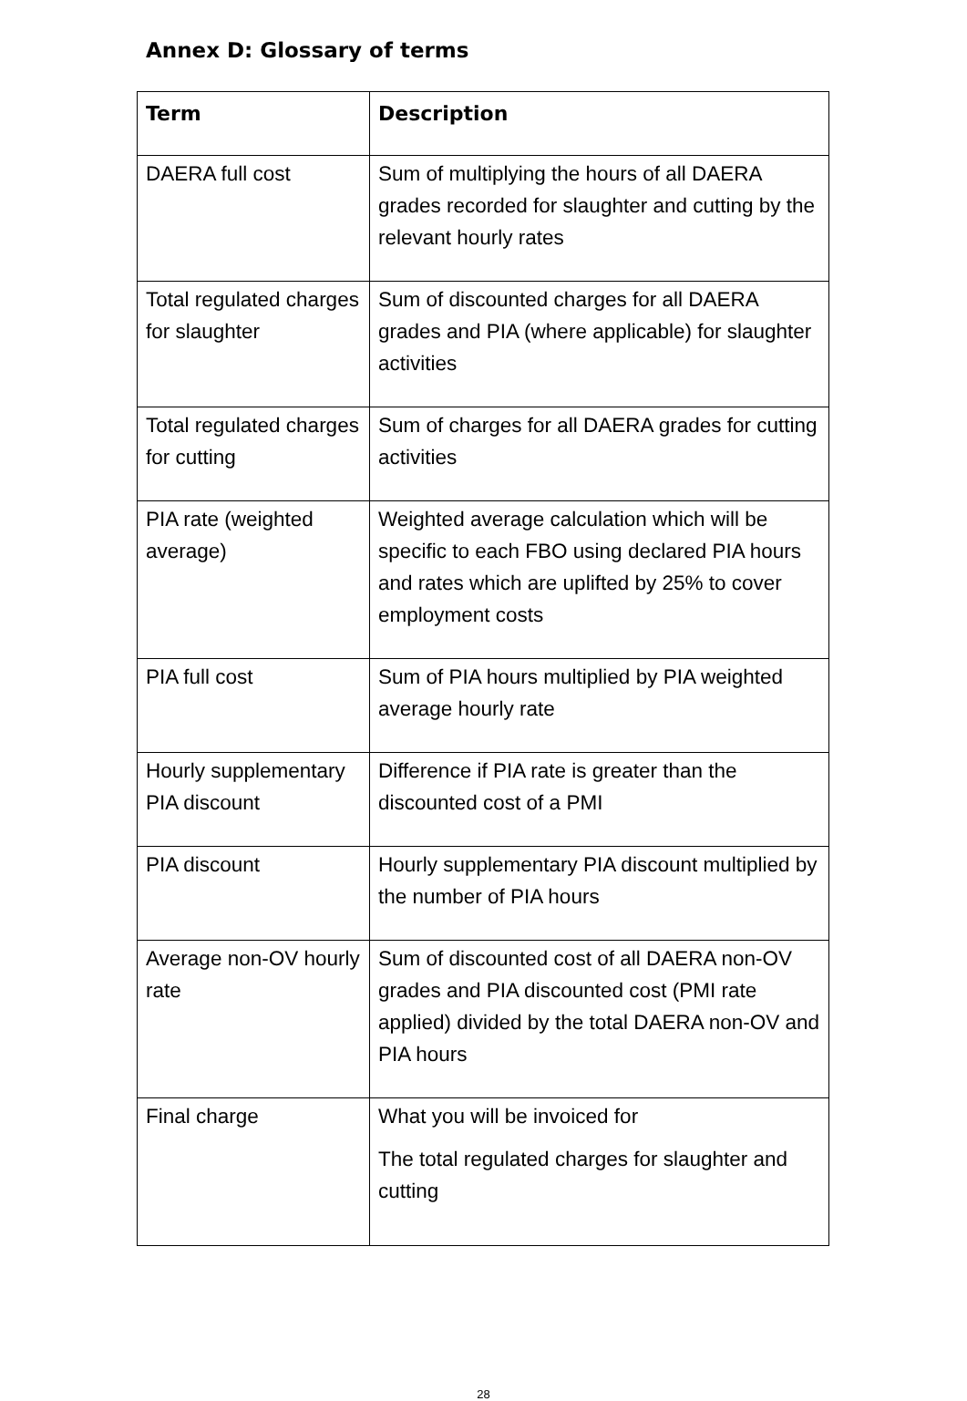Annex D: Glossary of terms
| Term | Description |
| --- | --- |
| DAERA full cost | Sum of multiplying the hours of all DAERA grades recorded for slaughter and cutting by the relevant hourly rates |
| Total regulated charges for slaughter | Sum of discounted charges for all DAERA grades and PIA (where applicable) for slaughter activities |
| Total regulated charges for cutting | Sum of charges for all DAERA grades for cutting activities |
| PIA rate (weighted average) | Weighted average calculation which will be specific to each FBO using declared PIA hours and rates which are uplifted by 25% to cover employment costs |
| PIA full cost | Sum of PIA hours multiplied by PIA weighted average hourly rate |
| Hourly supplementary PIA discount | Difference if PIA rate is greater than the discounted cost of a PMI |
| PIA discount | Hourly supplementary PIA discount multiplied by the number of PIA hours |
| Average non-OV hourly rate | Sum of discounted cost of all DAERA non-OV grades and PIA discounted cost (PMI rate applied) divided by the total DAERA non-OV and PIA hours |
| Final charge | What you will be invoiced for The total regulated charges for slaughter and cutting |
28